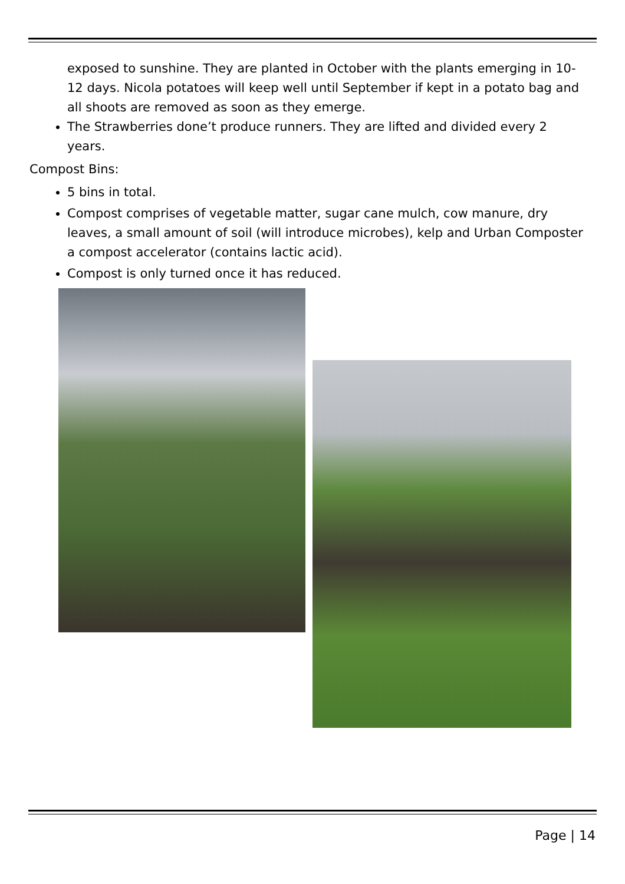exposed to sunshine. They are planted in October with the plants emerging in 10-12 days. Nicola potatoes will keep well until September if kept in a potato bag and all shoots are removed as soon as they emerge.
The Strawberries done’t produce runners. They are lifted and divided every 2 years.
Compost Bins:
5 bins in total.
Compost comprises of vegetable matter, sugar cane mulch, cow manure, dry leaves, a small amount of soil (will introduce microbes), kelp and Urban Composter a compost accelerator (contains lactic acid).
Compost is only turned once it has reduced.
Page | 14